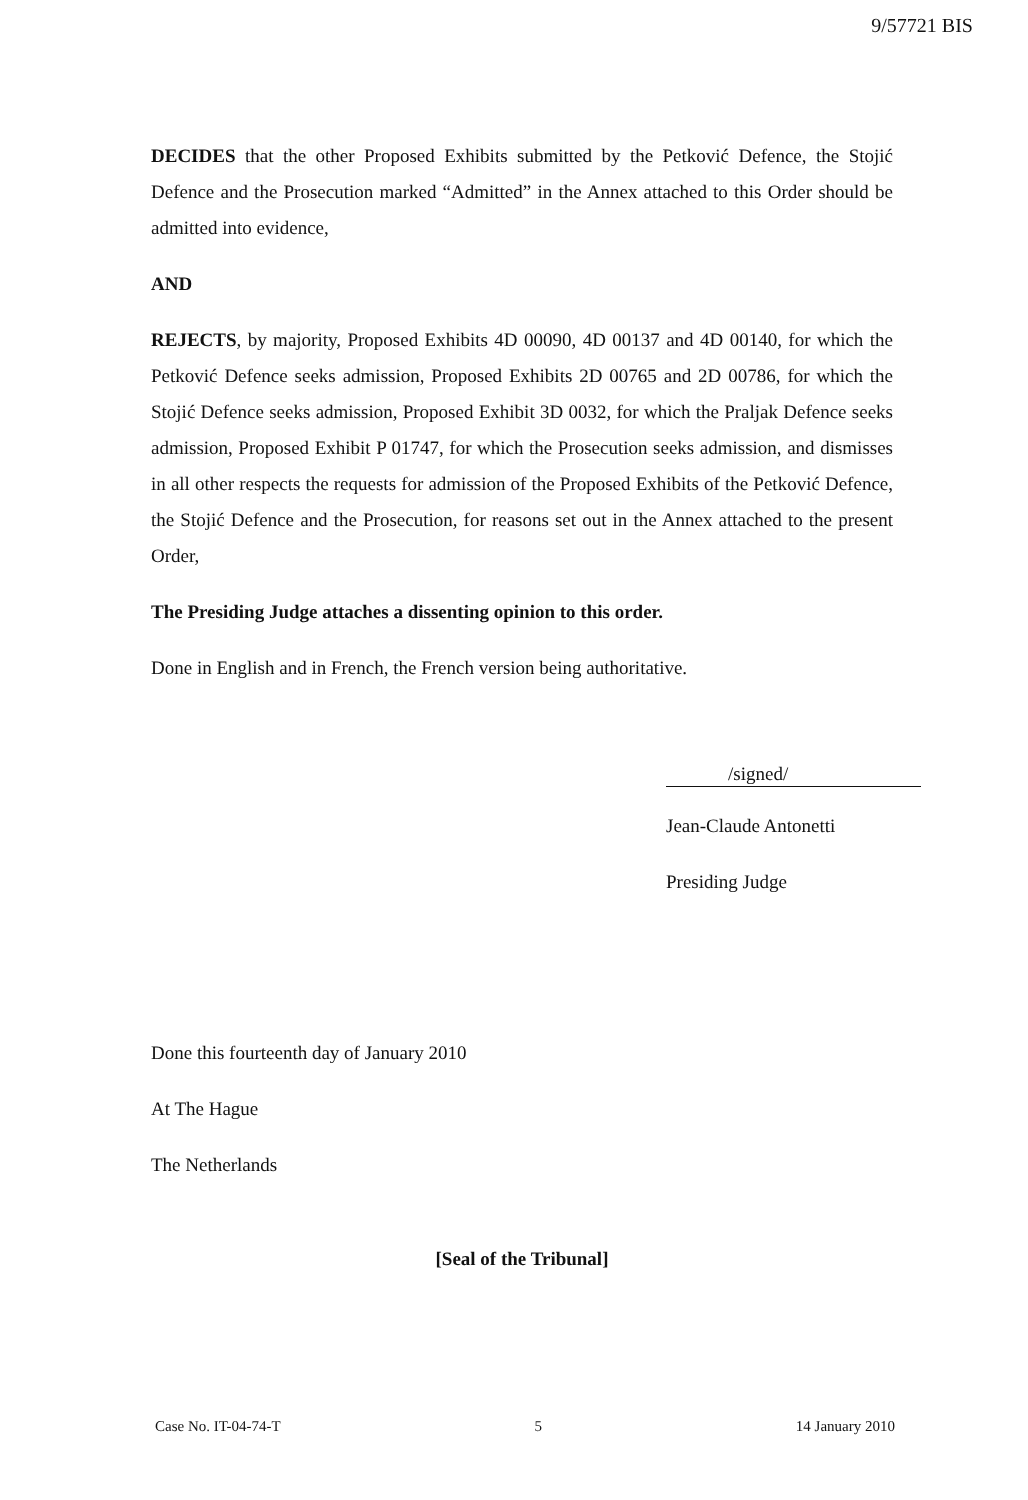9/57721 BIS
DECIDES that the other Proposed Exhibits submitted by the Petković Defence, the Stojić Defence and the Prosecution marked “Admitted” in the Annex attached to this Order should be admitted into evidence,
AND
REJECTS, by majority, Proposed Exhibits 4D 00090, 4D 00137 and 4D 00140, for which the Petković Defence seeks admission, Proposed Exhibits 2D 00765 and 2D 00786, for which the Stojić Defence seeks admission, Proposed Exhibit 3D 0032, for which the Praljak Defence seeks admission, Proposed Exhibit P 01747, for which the Prosecution seeks admission, and dismisses in all other respects the requests for admission of the Proposed Exhibits of the Petković Defence, the Stojić Defence and the Prosecution, for reasons set out in the Annex attached to the present Order,
The Presiding Judge attaches a dissenting opinion to this order.
Done in English and in French, the French version being authoritative.
/signed/
Jean-Claude Antonetti
Presiding Judge
Done this fourteenth day of January 2010
At The Hague
The Netherlands
[Seal of the Tribunal]
Case No. IT-04-74-T 5 14 January 2010